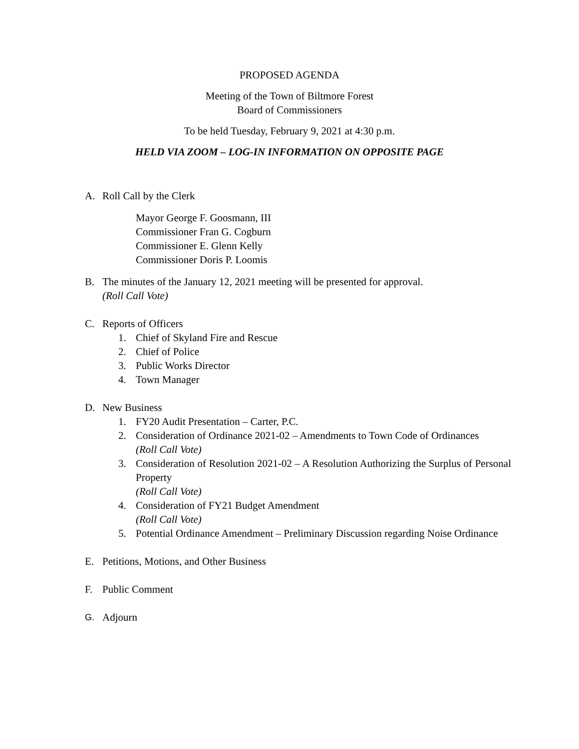PROPOSED AGENDA
Meeting of the Town of Biltmore Forest
Board of Commissioners
To be held Tuesday, February 9, 2021 at 4:30 p.m.
HELD VIA ZOOM – LOG-IN INFORMATION ON OPPOSITE PAGE
A. Roll Call by the Clerk
Mayor George F. Goosmann, III
Commissioner Fran G. Cogburn
Commissioner E. Glenn Kelly
Commissioner Doris P. Loomis
B. The minutes of the January 12, 2021 meeting will be presented for approval.
(Roll Call Vote)
C. Reports of Officers
1. Chief of Skyland Fire and Rescue
2. Chief of Police
3. Public Works Director
4. Town Manager
D. New Business
1. FY20 Audit Presentation – Carter, P.C.
2. Consideration of Ordinance 2021-02 – Amendments to Town Code of Ordinances
(Roll Call Vote)
3. Consideration of Resolution 2021-02 – A Resolution Authorizing the Surplus of Personal Property
(Roll Call Vote)
4. Consideration of FY21 Budget Amendment
(Roll Call Vote)
5. Potential Ordinance Amendment – Preliminary Discussion regarding Noise Ordinance
E. Petitions, Motions, and Other Business
F. Public Comment
G. Adjourn